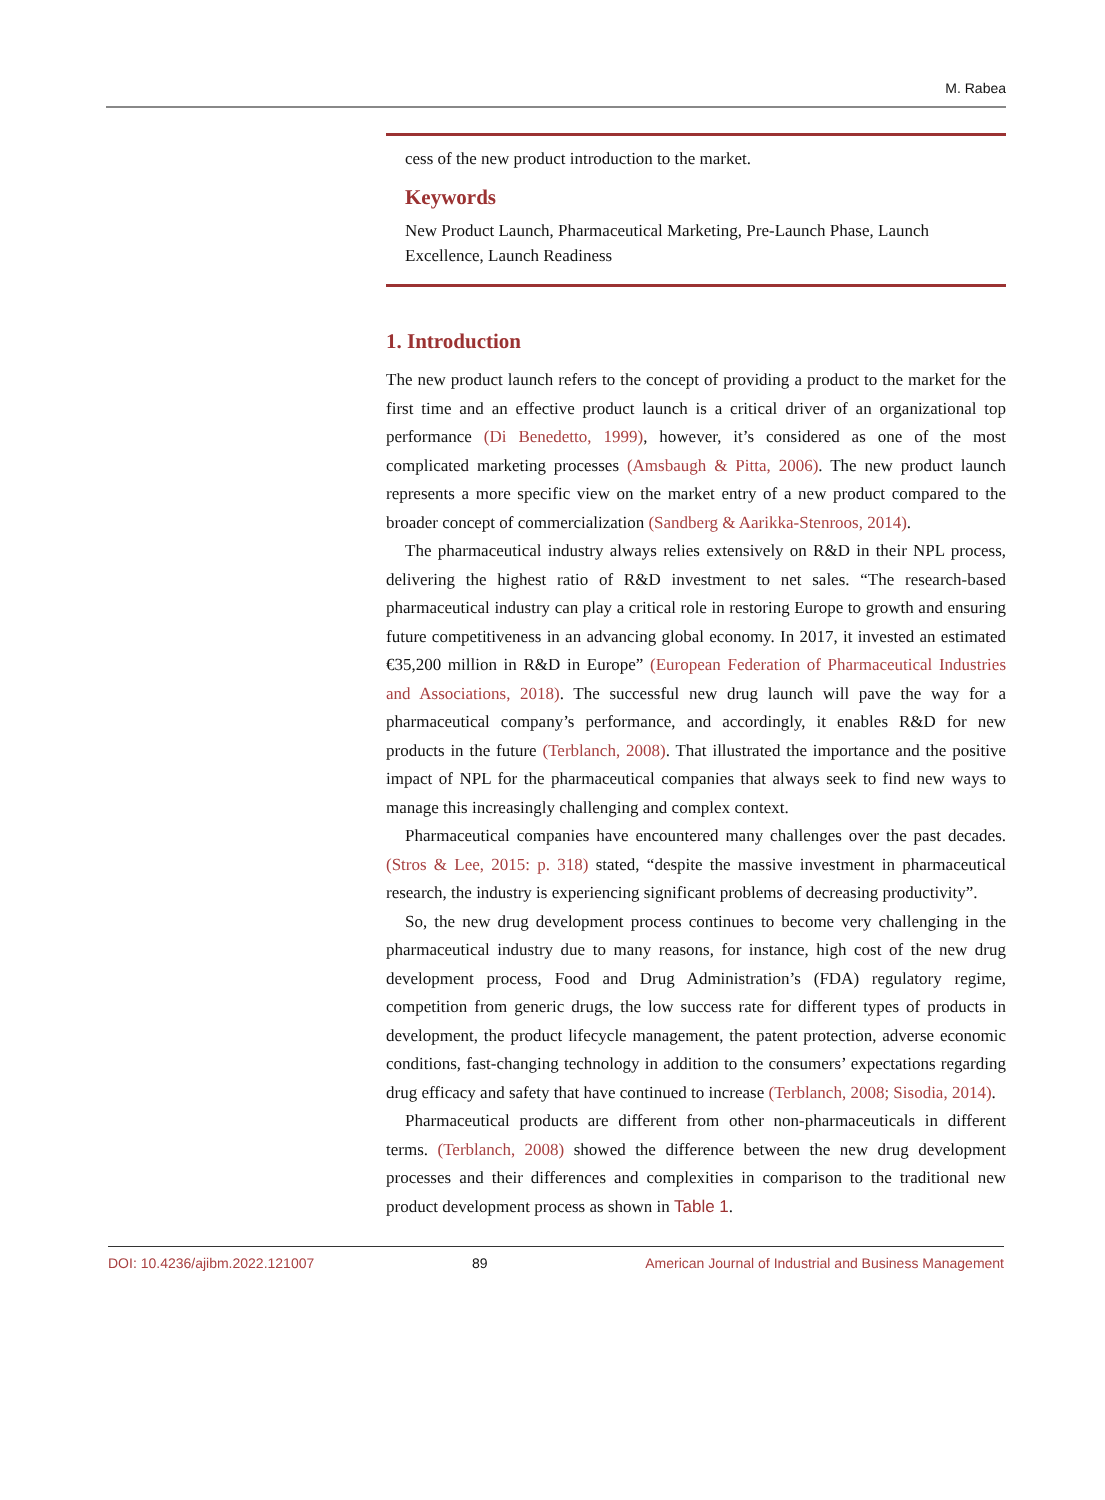M. Rabea
cess of the new product introduction to the market.
Keywords
New Product Launch, Pharmaceutical Marketing, Pre-Launch Phase, Launch Excellence, Launch Readiness
1. Introduction
The new product launch refers to the concept of providing a product to the market for the first time and an effective product launch is a critical driver of an organizational top performance (Di Benedetto, 1999), however, it’s considered as one of the most complicated marketing processes (Amsbaugh & Pitta, 2006). The new product launch represents a more specific view on the market entry of a new product compared to the broader concept of commercialization (Sandberg & Aarikka-Stenroos, 2014).
The pharmaceutical industry always relies extensively on R&D in their NPL process, delivering the highest ratio of R&D investment to net sales. “The research-based pharmaceutical industry can play a critical role in restoring Europe to growth and ensuring future competitiveness in an advancing global economy. In 2017, it invested an estimated €35,200 million in R&D in Europe” (European Federation of Pharmaceutical Industries and Associations, 2018). The successful new drug launch will pave the way for a pharmaceutical company’s performance, and accordingly, it enables R&D for new products in the future (Terblanch, 2008). That illustrated the importance and the positive impact of NPL for the pharmaceutical companies that always seek to find new ways to manage this increasingly challenging and complex context.
Pharmaceutical companies have encountered many challenges over the past decades. (Stros & Lee, 2015: p. 318) stated, “despite the massive investment in pharmaceutical research, the industry is experiencing significant problems of decreasing productivity”.
So, the new drug development process continues to become very challenging in the pharmaceutical industry due to many reasons, for instance, high cost of the new drug development process, Food and Drug Administration’s (FDA) regulatory regime, competition from generic drugs, the low success rate for different types of products in development, the product lifecycle management, the patent protection, adverse economic conditions, fast-changing technology in addition to the consumers’ expectations regarding drug efficacy and safety that have continued to increase (Terblanch, 2008; Sisodia, 2014).
Pharmaceutical products are different from other non-pharmaceuticals in different terms. (Terblanch, 2008) showed the difference between the new drug development processes and their differences and complexities in comparison to the traditional new product development process as shown in Table 1.
DOI: 10.4236/ajibm.2022.121007 89 American Journal of Industrial and Business Management